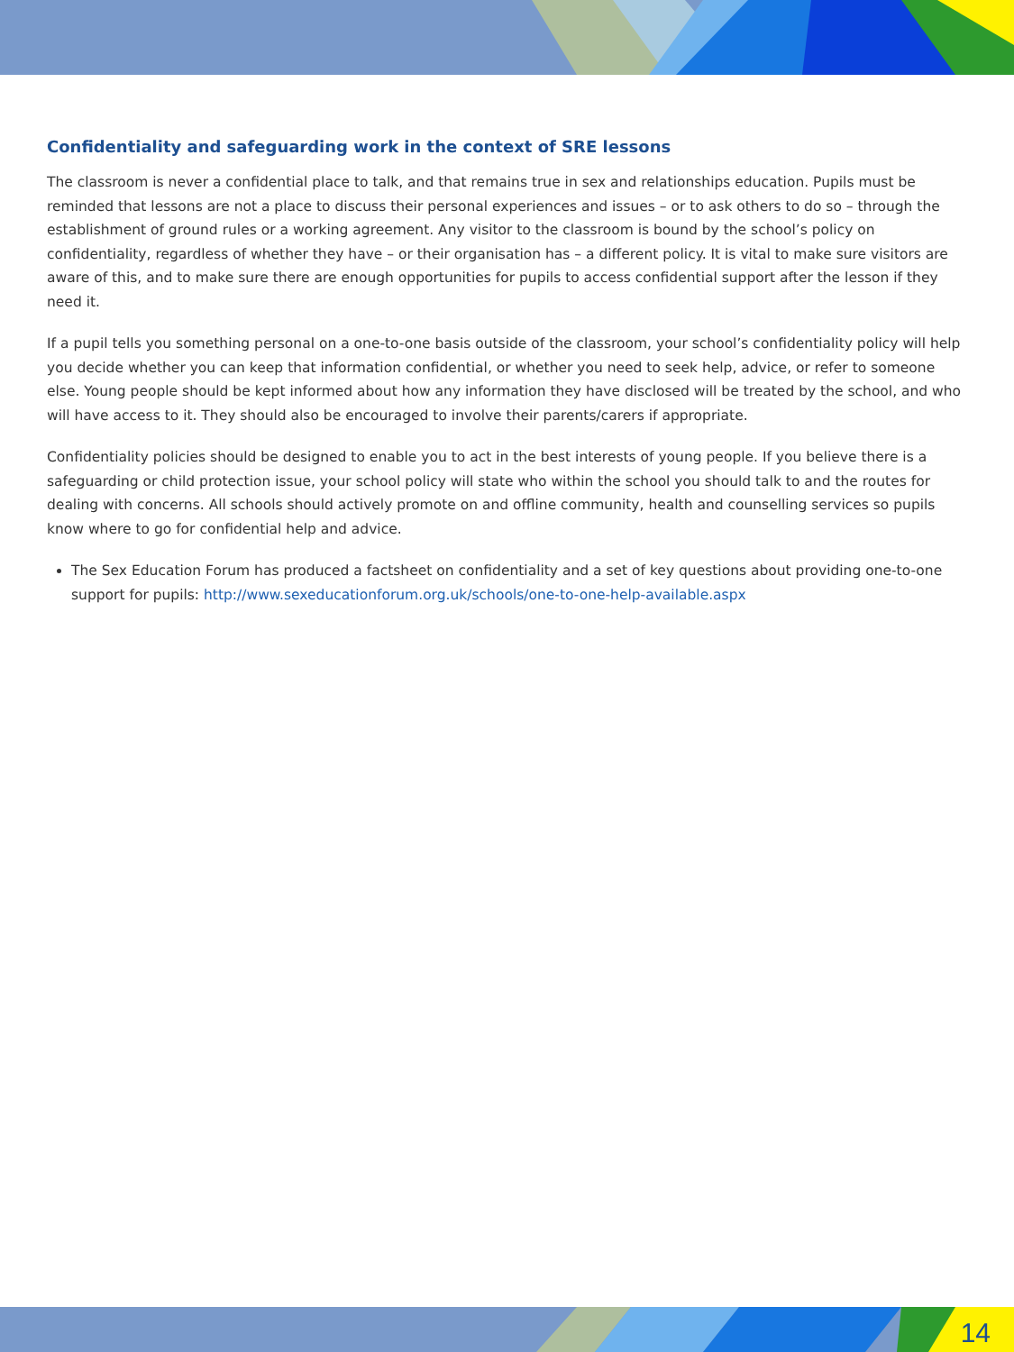Confidentiality and safeguarding work in the context of SRE lessons
The classroom is never a confidential place to talk, and that remains true in sex and relationships education. Pupils must be reminded that lessons are not a place to discuss their personal experiences and issues – or to ask others to do so – through the establishment of ground rules or a working agreement. Any visitor to the classroom is bound by the school’s policy on confidentiality, regardless of whether they have – or their organisation has – a different policy. It is vital to make sure visitors are aware of this, and to make sure there are enough opportunities for pupils to access confidential support after the lesson if they need it.
If a pupil tells you something personal on a one-to-one basis outside of the classroom, your school’s confidentiality policy will help you decide whether you can keep that information confidential, or whether you need to seek help, advice, or refer to someone else. Young people should be kept informed about how any information they have disclosed will be treated by the school, and who will have access to it. They should also be encouraged to involve their parents/carers if appropriate.
Confidentiality policies should be designed to enable you to act in the best interests of young people. If you believe there is a safeguarding or child protection issue, your school policy will state who within the school you should talk to and the routes for dealing with concerns. All schools should actively promote on and offline community, health and counselling services so pupils know where to go for confidential help and advice.
The Sex Education Forum has produced a factsheet on confidentiality and a set of key questions about providing one-to-one support for pupils: http://www.sexeducationforum.org.uk/schools/one-to-one-help-available.aspx
14